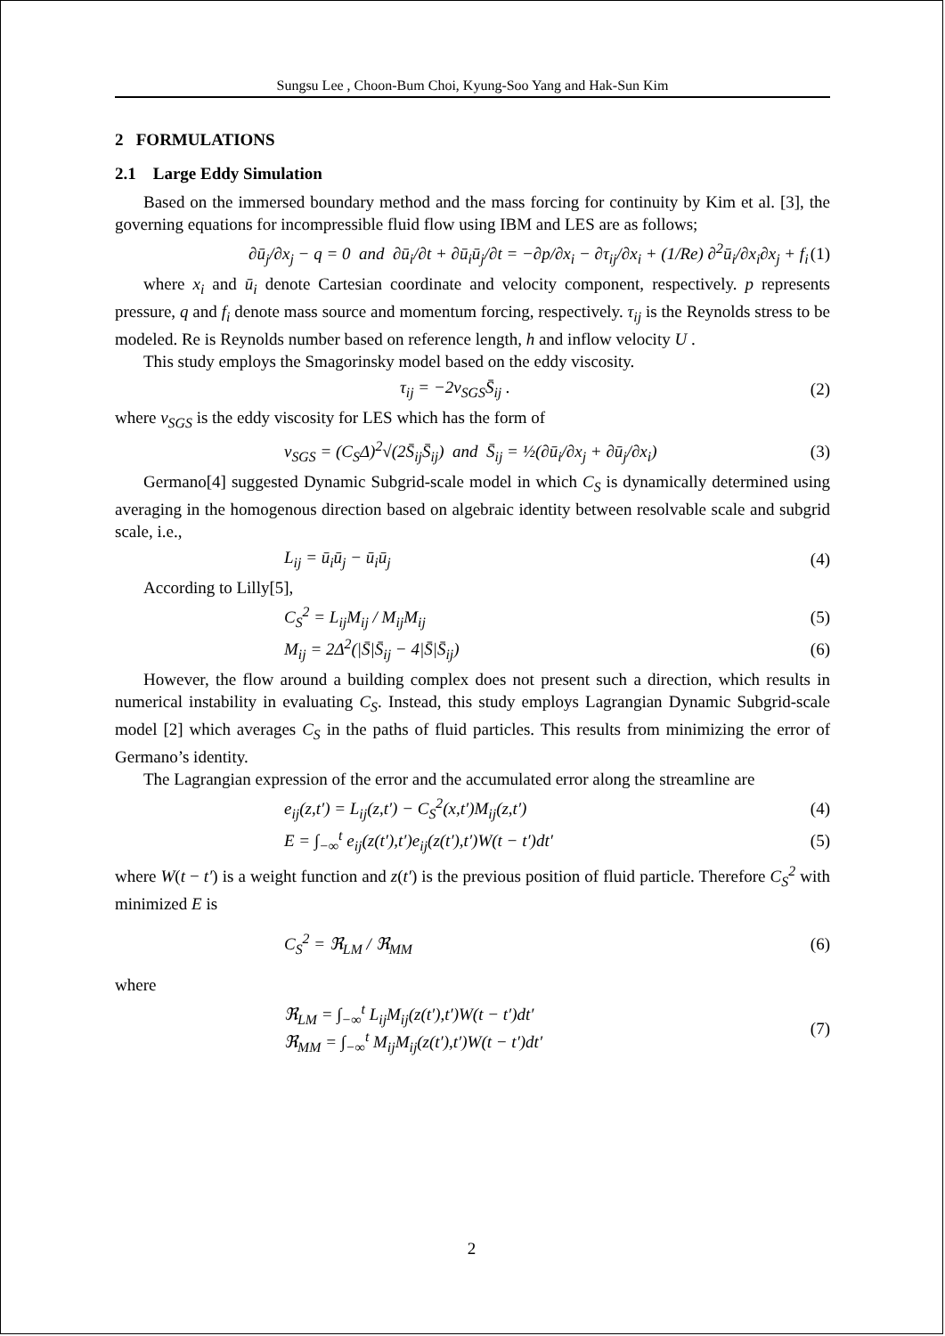Sungsu Lee , Choon-Bum Choi, Kyung-Soo Yang and Hak-Sun Kim
2 FORMULATIONS
2.1 Large Eddy Simulation
Based on the immersed boundary method and the mass forcing for continuity by Kim et al. [3], the governing equations for incompressible fluid flow using IBM and LES are as follows;
∂ū<sub>j</sub>/∂x<sub>j</sub> − q = 0 and ∂ū<sub>i</sub>/∂t + ∂ū<sub>i</sub>ū<sub>j</sub>/∂t = −∂p/∂x<sub>i</sub> − ∂τ<sub>ij</sub>/∂x<sub>i</sub> + (1/Re) ∂<sup>2</sup>ū<sub>i</sub>/∂x<sub>i</sub>∂x<sub>j</sub> + f<sub>i</sub> (1)
where x<sub>i</sub> and ū<sub>i</sub> denote Cartesian coordinate and velocity component, respectively. p represents pressure, q and f<sub>i</sub> denote mass source and momentum forcing, respectively. τ<sub>ij</sub> is the Reynolds stress to be modeled. Re is Reynolds number based on reference length, h and inflow velocity U .
This study employs the Smagorinsky model based on the eddy viscosity.
τ<sub>ij</sub> = −2ν<sub>SGS</sub>S̄<sub>ij</sub> . (2)
where ν<sub>SGS</sub> is the eddy viscosity for LES which has the form of
ν<sub>SGS</sub> = (C<sub>S</sub>Δ)<sup>2</sup>√(2S̄<sub>ij</sub>S̄<sub>ij</sub>) and S̄<sub>ij</sub> = ½(∂ū<sub>i</sub>/∂x<sub>j</sub> + ∂ū<sub>j</sub>/∂x<sub>i</sub>) (3)
Germano[4] suggested Dynamic Subgrid-scale model in which C<sub>S</sub> is dynamically determined using averaging in the homogenous direction based on algebraic identity between resolvable scale and subgrid scale, i.e.,
L<sub>ij</sub> = ū<sub>i</sub>ū<sub>j</sub> − ū<sub>i</sub>ū<sub>j</sub> (4)
According to Lilly[5],
C<sub>S</sub><sup>2</sup> = L<sub>ij</sub>M<sub>ij</sub> / M<sub>ij</sub>M<sub>ij</sub> (5)
M<sub>ij</sub> = 2Δ<sup>2</sup>(|S̄|S̄<sub>ij</sub> − 4|S̄|S̄<sub>ij</sub>) (6)
However, the flow around a building complex does not present such a direction, which results in numerical instability in evaluating C<sub>S</sub>. Instead, this study employs Lagrangian Dynamic Subgrid-scale model [2] which averages C<sub>S</sub> in the paths of fluid particles. This results from minimizing the error of Germano’s identity.
The Lagrangian expression of the error and the accumulated error along the streamline are
e<sub>ij</sub>(z,t′) = L<sub>ij</sub>(z,t′) − C<sub>S</sub><sup>2</sup>(x,t′)M<sub>ij</sub>(z,t′) (4)
E = ∫<sub>−∞</sub><sup>t</sup> e<sub>ij</sub>(z(t′),t′)e<sub>ij</sub>(z(t′),t′)W(t − t′)dt′ (5)
where W(t − t′) is a weight function and z(t′) is the previous position of fluid particle. Therefore C<sub>S</sub><sup>2</sup> with minimized E is
C<sub>S</sub><sup>2</sup> = ℜ<sub>LM</sub> / ℜ<sub>MM</sub> (6)
where
ℜ<sub>LM</sub> = ∫<sub>−∞</sub><sup>t</sup> L<sub>ij</sub>M<sub>ij</sub>(z(t′),t′)W(t − t′)dt′
ℜ<sub>MM</sub> = ∫<sub>−∞</sub><sup>t</sup> M<sub>ij</sub>M<sub>ij</sub>(z(t′),t′)W(t − t′)dt′ (7)
2